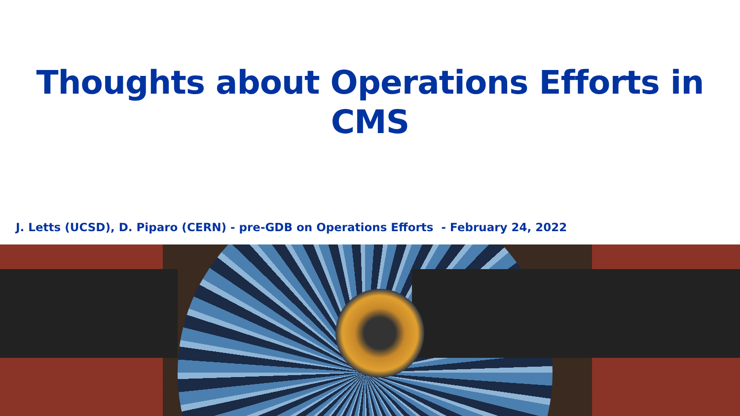Thoughts about Operations Efforts in
CMS
J. Letts (UCSD), D. Piparo (CERN) - pre-GDB on Operations Efforts - February 24, 2022